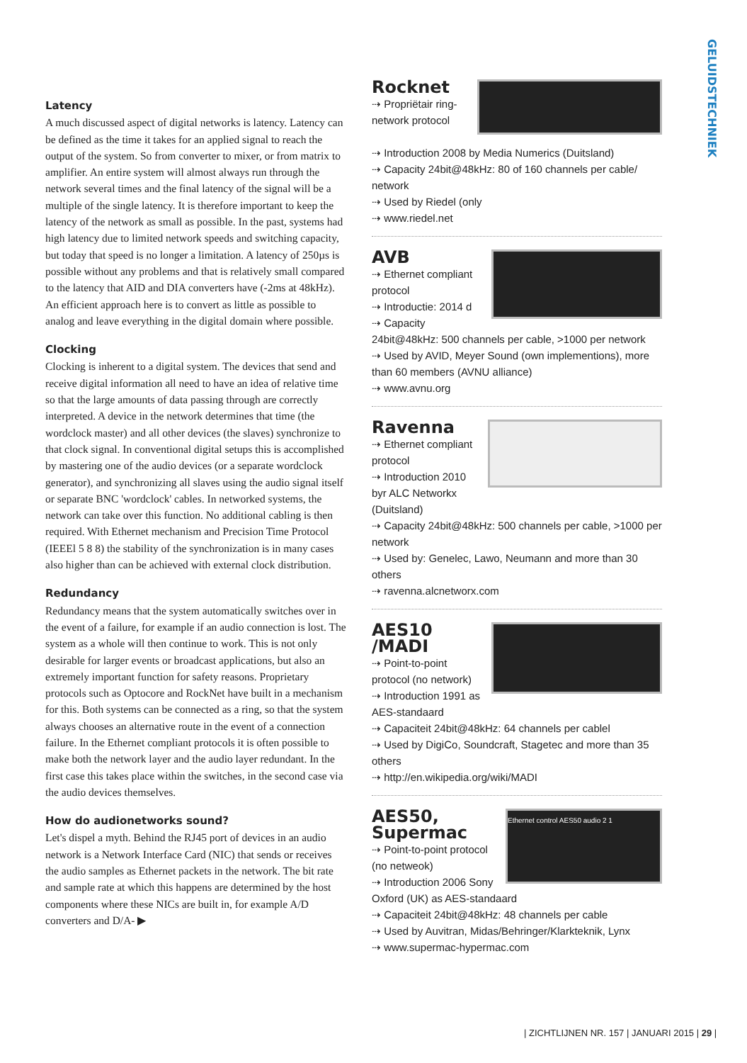GELUIDSTECHNIEK
Latency
A much discussed aspect of digital networks is latency. Latency can be defined as the time it takes for an applied signal to reach the output of the system. So from converter to mixer, or from matrix to amplifier. An entire system will almost always run through the network several times and the final latency of the signal will be a multiple of the single latency. It is therefore important to keep the latency of the network as small as possible. In the past, systems had high latency due to limited network speeds and switching capacity, but today that speed is no longer a limitation. A latency of 250µs is possible without any problems and that is relatively small compared to the latency that AID and DIA converters have (-2ms at 48kHz). An efficient approach here is to convert as little as possible to analog and leave everything in the digital domain where possible.
Clocking
Clocking is inherent to a digital system. The devices that send and receive digital information all need to have an idea of relative time so that the large amounts of data passing through are correctly interpreted. A device in the network determines that time (the wordclock master) and all other devices (the slaves) synchronize to that clock signal. In conventional digital setups this is accomplished by mastering one of the audio devices (or a separate wordclock generator), and synchronizing all slaves using the audio signal itself or separate BNC 'wordclock' cables. In networked systems, the network can take over this function. No additional cabling is then required. With Ethernet mechanism and Precision Time Protocol (IEEEl 5 8 8) the stability of the synchronization is in many cases also higher than can be achieved with external clock distribution.
Redundancy
Redundancy means that the system automatically switches over in the event of a failure, for example if an audio connection is lost. The system as a whole will then continue to work. This is not only desirable for larger events or broadcast applications, but also an extremely important function for safety reasons. Proprietary protocols such as Optocore and RockNet have built in a mechanism for this. Both systems can be connected as a ring, so that the system always chooses an alternative route in the event of a connection failure. In the Ethernet compliant protocols it is often possible to make both the network layer and the audio layer redundant. In the first case this takes place within the switches, in the second case via the audio devices themselves.
How do audionetworks sound?
Let's dispel a myth. Behind the RJ45 port of devices in an audio network is a Network Interface Card (NIC) that sends or receives the audio samples as Ethernet packets in the network. The bit rate and sample rate at which this happens are determined by the host components where these NICs are built in, for example A/D converters and D/A- ▶
Rocknet
⇢ Propriëtair ring-network protocol
⇢ Introduction 2008 by Media Numerics (Duitsland)
⇢ Capacity 24bit@48kHz: 80 of 160 channels per cable/ network
⇢ Used by Riedel (only
⇢ www.riedel.net
AVB
⇢ Ethernet compliant protocol
⇢ Introductie: 2014 d
⇢ Capacity 24bit@48kHz: 500 channels per cable, >1000 per network
⇢ Used by AVID, Meyer Sound (own implementions), more than 60 members (AVNU alliance)
⇢ www.avnu.org
Ravenna
⇢ Ethernet compliant protocol
⇢ Introduction 2010 byr ALC Networkx (Duitsland)
⇢ Capacity 24bit@48kHz: 500 channels per cable, >1000 per network
⇢ Used by: Genelec, Lawo, Neumann and more than 30 others
⇢ ravenna.alcnetworx.com
AES10 /MADI
⇢ Point-to-point protocol (no network)
⇢ Introduction 1991 as AES-standaard
⇢ Capaciteit 24bit@48kHz: 64 channels per cablel
⇢ Used by DigiCo, Soundcraft, Stagetec and more than 35 others
⇢ http://en.wikipedia.org/wiki/MADI
Ethernet control AES50 audio 2 1
AES50,
Supermac
⇢ Point-to-point protocol (no netweok)
⇢ Introduction 2006 Sony Oxford (UK) as AES-standaard
⇢ Capaciteit 24bit@48kHz: 48 channels per cable
⇢ Used by Auvitran, Midas/Behringer/Klarkteknik, Lynx
⇢ www.supermac-hypermac.com
| ZICHTLIJNEN NR. 157 | JANUARI 2015 | 29 |